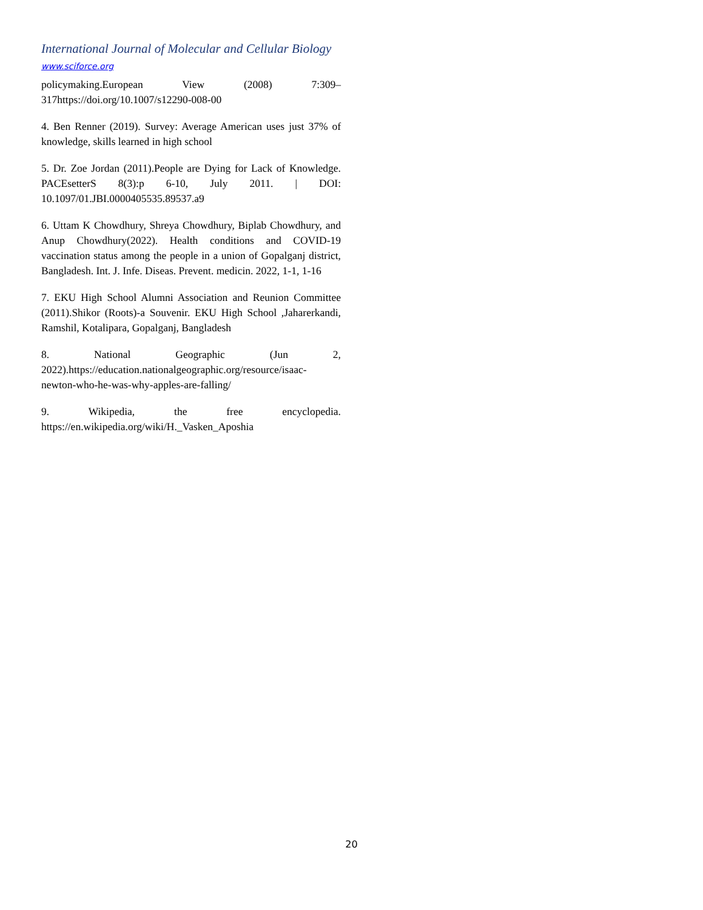International Journal of Molecular and Cellular Biology
www.sciforce.org
policymaking.European View (2008) 7:309–317https://doi.org/10.1007/s12290-008-00
4. Ben Renner (2019). Survey: Average American uses just 37% of knowledge, skills learned in high school
5. Dr. Zoe Jordan (2011).People are Dying for Lack of Knowledge. PACEsetterS 8(3):p 6-10, July 2011. | DOI: 10.1097/01.JBI.0000405535.89537.a9
6. Uttam K Chowdhury, Shreya Chowdhury, Biplab Chowdhury, and Anup Chowdhury(2022). Health conditions and COVID-19 vaccination status among the people in a union of Gopalganj district, Bangladesh. Int. J. Infe. Diseas. Prevent. medicin. 2022, 1-1, 1-16
7. EKU High School Alumni Association and Reunion Committee (2011).Shikor (Roots)-a Souvenir. EKU High School ,Jaharerkandi, Ramshil, Kotalipara, Gopalganj, Bangladesh
8. National Geographic (Jun 2, 2022).https://education.nationalgeographic.org/resource/isaac-newton-who-he-was-why-apples-are-falling/
9. Wikipedia, the free encyclopedia. https://en.wikipedia.org/wiki/H._Vasken_Aposhia
20